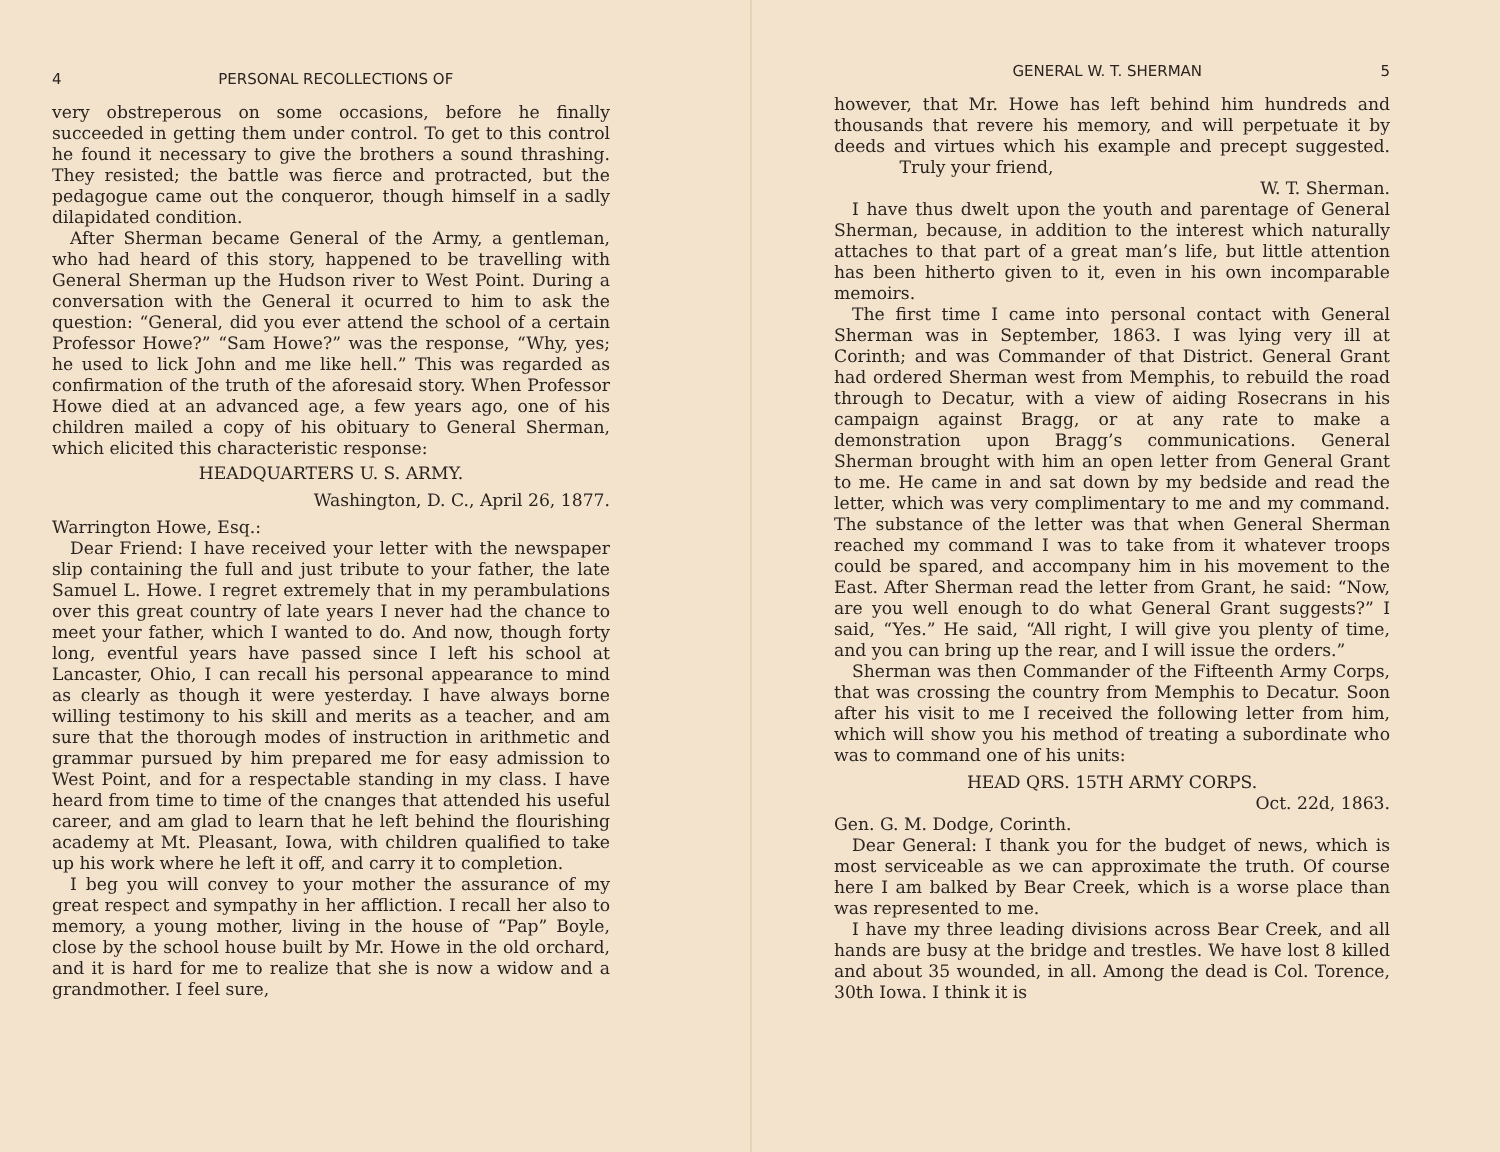4 PERSONAL RECOLLECTIONS OF
very obstreperous on some occasions, before he finally succeeded in getting them under control. To get to this control he found it necessary to give the brothers a sound thrashing. They resisted; the battle was fierce and protracted, but the pedagogue came out the conqueror, though himself in a sadly dilapidated condition.
After Sherman became General of the Army, a gentleman, who had heard of this story, happened to be travelling with General Sherman up the Hudson river to West Point. During a conversation with the General it ocurred to him to ask the question: “General, did you ever attend the school of a certain Professor Howe?” “Sam Howe?” was the response, “Why, yes; he used to lick John and me like hell.” This was regarded as confirmation of the truth of the aforesaid story. When Professor Howe died at an advanced age, a few years ago, one of his children mailed a copy of his obituary to General Sherman, which elicited this characteristic response:
HEADQUARTERS U. S. ARMY.
Washington, D. C., April 26, 1877.
Warrington Howe, Esq.:
Dear Friend: I have received your letter with the newspaper slip containing the full and just tribute to your father, the late Samuel L. Howe. I regret extremely that in my perambulations over this great country of late years I never had the chance to meet your father, which I wanted to do. And now, though forty long, eventful years have passed since I left his school at Lancaster, Ohio, I can recall his personal appearance to mind as clearly as though it were yesterday. I have always borne willing testimony to his skill and merits as a teacher, and am sure that the thorough modes of instruction in arithmetic and grammar pursued by him prepared me for easy admission to West Point, and for a respectable standing in my class. I have heard from time to time of the cnanges that attended his useful career, and am glad to learn that he left behind the flourishing academy at Mt. Pleasant, Iowa, with children qualified to take up his work where he left it off, and carry it to completion.
I beg you will convey to your mother the assurance of my great respect and sympathy in her affliction. I recall her also to memory, a young mother, living in the house of “Pap” Boyle, close by the school house built by Mr. Howe in the old orchard, and it is hard for me to realize that she is now a widow and a grandmother. I feel sure,
GENERAL W. T. SHERMAN 5
however, that Mr. Howe has left behind him hundreds and thousands that revere his memory, and will perpetuate it by deeds and virtues which his example and precept suggested. Truly your friend,
W. T. Sherman.
I have thus dwelt upon the youth and parentage of General Sherman, because, in addition to the interest which naturally attaches to that part of a great man’s life, but little attention has been hitherto given to it, even in his own incomparable memoirs.
The first time I came into personal contact with General Sherman was in September, 1863. I was lying very ill at Corinth; and was Commander of that District. General Grant had ordered Sherman west from Memphis, to rebuild the road through to Decatur, with a view of aiding Rosecrans in his campaign against Bragg, or at any rate to make a demonstration upon Bragg’s communications. General Sherman brought with him an open letter from General Grant to me. He came in and sat down by my bedside and read the letter, which was very complimentary to me and my command. The substance of the letter was that when General Sherman reached my command I was to take from it whatever troops could be spared, and accompany him in his movement to the East. After Sherman read the letter from Grant, he said: “Now, are you well enough to do what General Grant suggests?” I said, “Yes.” He said, “All right, I will give you plenty of time, and you can bring up the rear, and I will issue the orders.”
Sherman was then Commander of the Fifteenth Army Corps, that was crossing the country from Memphis to Decatur. Soon after his visit to me I received the following letter from him, which will show you his method of treating a subordinate who was to command one of his units:
HEAD QRS. 15TH ARMY CORPS.
Oct. 22d, 1863.
Gen. G. M. Dodge, Corinth.
Dear General: I thank you for the budget of news, which is most serviceable as we can approximate the truth. Of course here I am balked by Bear Creek, which is a worse place than was represented to me.
I have my three leading divisions across Bear Creek, and all hands are busy at the bridge and trestles. We have lost 8 killed and about 35 wounded, in all. Among the dead is Col. Torence, 30th Iowa. I think it is